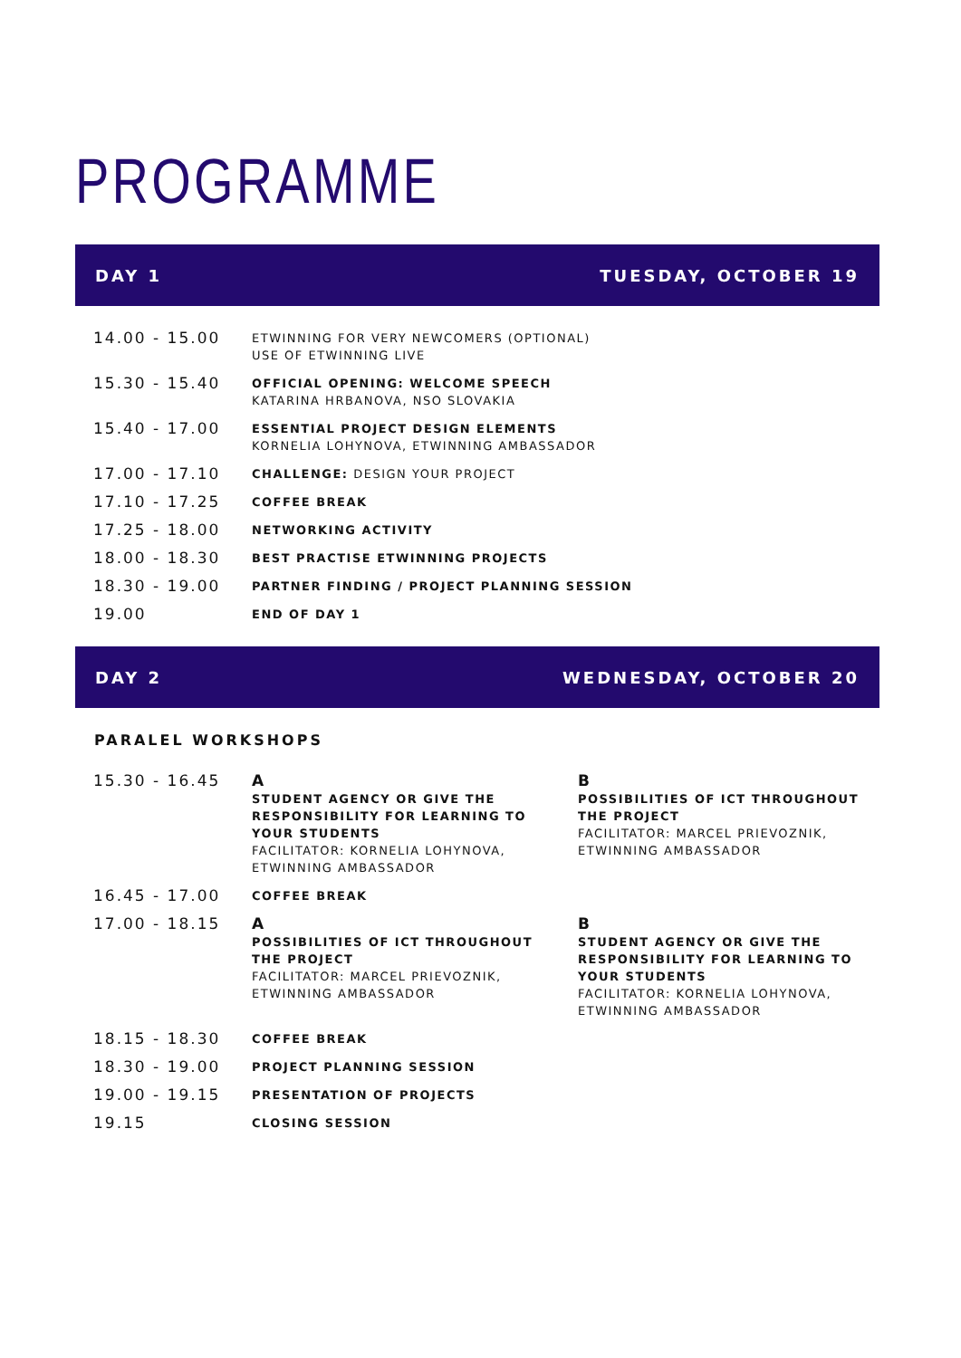PROGRAMME
DAY 1 TUESDAY, OCTOBER 19
| 14.00 - 15.00 | ETWINNING FOR VERY NEWCOMERS (OPTIONAL) USE OF ETWINNING LIVE |
| 15.30 - 15.40 | OFFICIAL OPENING: WELCOME SPEECH KATARINA HRBANOVA, NSO SLOVAKIA |
| 15.40 - 17.00 | ESSENTIAL PROJECT DESIGN ELEMENTS KORNELIA LOHYNOVA, ETWINNING AMBASSADOR |
| 17.00 - 17.10 | CHALLENGE: DESIGN YOUR PROJECT |
| 17.10 - 17.25 | COFFEE BREAK |
| 17.25 - 18.00 | NETWORKING ACTIVITY |
| 18.00 - 18.30 | BEST PRACTISE ETWINNING PROJECTS |
| 18.30 - 19.00 | PARTNER FINDING / PROJECT PLANNING SESSION |
| 19.00 | END OF DAY 1 |
DAY 2 WEDNESDAY, OCTOBER 20
PARALEL WORKSHOPS
| 15.30 - 16.45 | A STUDENT AGENCY OR GIVE THE RESPONSIBILITY FOR LEARNING TO YOUR STUDENTS FACILITATOR: KORNELIA LOHYNOVA, ETWINNING AMBASSADOR | B POSSIBILITIES OF ICT THROUGHOUT THE PROJECT FACILITATOR: MARCEL PRIEVOZNIK, ETWINNING AMBASSADOR |
| 16.45 - 17.00 | COFFEE BREAK | |
| 17.00 - 18.15 | A POSSIBILITIES OF ICT THROUGHOUT THE PROJECT FACILITATOR: MARCEL PRIEVOZNIK, ETWINNING AMBASSADOR | B STUDENT AGENCY OR GIVE THE RESPONSIBILITY FOR LEARNING TO YOUR STUDENTS FACILITATOR: KORNELIA LOHYNOVA, ETWINNING AMBASSADOR |
| 18.15 - 18.30 | COFFEE BREAK | |
| 18.30 - 19.00 | PROJECT PLANNING SESSION | |
| 19.00 - 19.15 | PRESENTATION OF PROJECTS | |
| 19.15 | CLOSING SESSION | |